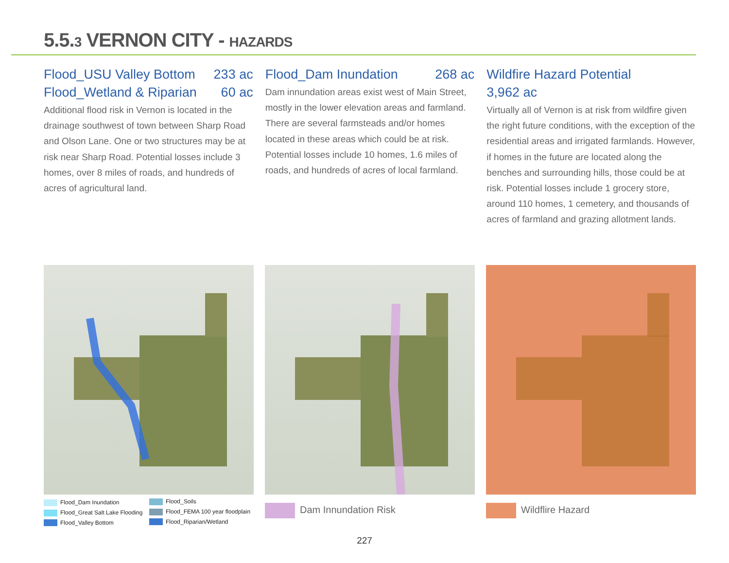5.5.3 VERNON CITY - HAZARDS
Flood_USU Valley Bottom 233 ac
Flood_Wetland & Riparian 60 ac
Additional flood risk in Vernon is located in the drainage southwest of town between Sharp Road and Olson Lane. One or two structures may be at risk near Sharp Road. Potential losses include 3 homes, over 8 miles of roads, and hundreds of acres of agricultural land.
Flood_Dam Inundation 268 ac
Dam innundation areas exist west of Main Street, mostly in the lower elevation areas and farmland. There are several farmsteads and/or homes located in these areas which could be at risk. Potential losses include 10 homes, 1.6 miles of roads, and hundreds of acres of local farmland.
Wildfire Hazard Potential
3,962 ac
Virtually all of Vernon is at risk from wildfire given the right future conditions, with the exception of the residential areas and irrigated farmlands. However, if homes in the future are located along the benches and surrounding hills, those could be at risk. Potential losses include 1 grocery store, around 110 homes, 1 cemetery, and thousands of acres of farmland and grazing allotment lands.
Flood_Dam Inundation
Flood_Great Salt Lake Flooding
Flood_Valley Bottom
Flood_Soils
Flood_FEMA 100 year floodplain
Flood_Riparian/Wetland
Dam Innundation Risk Wildflire Hazard
227